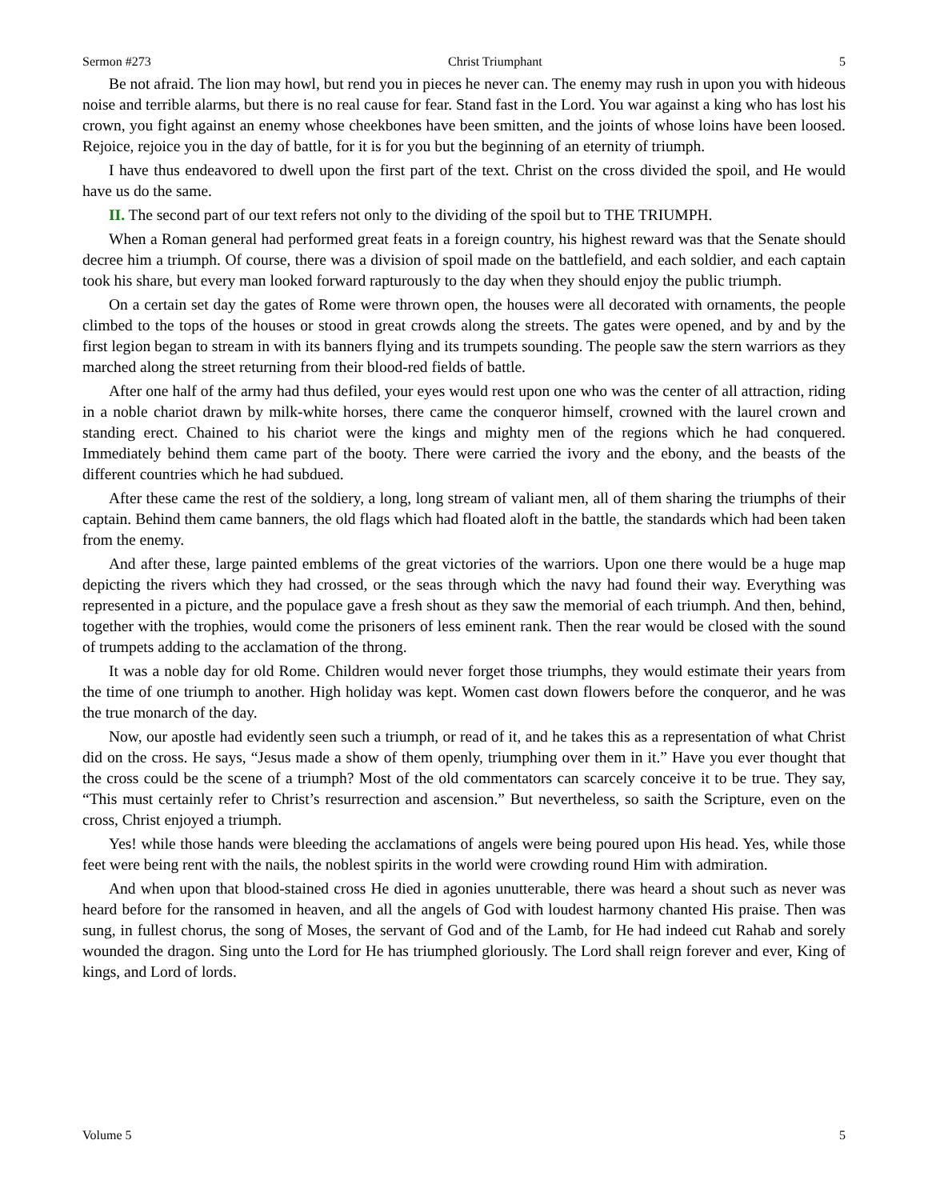Sermon #273 Christ Triumphant 5
Be not afraid. The lion may howl, but rend you in pieces he never can. The enemy may rush in upon you with hideous noise and terrible alarms, but there is no real cause for fear. Stand fast in the Lord. You war against a king who has lost his crown, you fight against an enemy whose cheekbones have been smitten, and the joints of whose loins have been loosed. Rejoice, rejoice you in the day of battle, for it is for you but the beginning of an eternity of triumph.
I have thus endeavored to dwell upon the first part of the text. Christ on the cross divided the spoil, and He would have us do the same.
II. The second part of our text refers not only to the dividing of the spoil but to THE TRIUMPH.
When a Roman general had performed great feats in a foreign country, his highest reward was that the Senate should decree him a triumph. Of course, there was a division of spoil made on the battlefield, and each soldier, and each captain took his share, but every man looked forward rapturously to the day when they should enjoy the public triumph.
On a certain set day the gates of Rome were thrown open, the houses were all decorated with ornaments, the people climbed to the tops of the houses or stood in great crowds along the streets. The gates were opened, and by and by the first legion began to stream in with its banners flying and its trumpets sounding. The people saw the stern warriors as they marched along the street returning from their blood-red fields of battle.
After one half of the army had thus defiled, your eyes would rest upon one who was the center of all attraction, riding in a noble chariot drawn by milk-white horses, there came the conqueror himself, crowned with the laurel crown and standing erect. Chained to his chariot were the kings and mighty men of the regions which he had conquered. Immediately behind them came part of the booty. There were carried the ivory and the ebony, and the beasts of the different countries which he had subdued.
After these came the rest of the soldiery, a long, long stream of valiant men, all of them sharing the triumphs of their captain. Behind them came banners, the old flags which had floated aloft in the battle, the standards which had been taken from the enemy.
And after these, large painted emblems of the great victories of the warriors. Upon one there would be a huge map depicting the rivers which they had crossed, or the seas through which the navy had found their way. Everything was represented in a picture, and the populace gave a fresh shout as they saw the memorial of each triumph. And then, behind, together with the trophies, would come the prisoners of less eminent rank. Then the rear would be closed with the sound of trumpets adding to the acclamation of the throng.
It was a noble day for old Rome. Children would never forget those triumphs, they would estimate their years from the time of one triumph to another. High holiday was kept. Women cast down flowers before the conqueror, and he was the true monarch of the day.
Now, our apostle had evidently seen such a triumph, or read of it, and he takes this as a representation of what Christ did on the cross. He says, “Jesus made a show of them openly, triumphing over them in it.” Have you ever thought that the cross could be the scene of a triumph? Most of the old commentators can scarcely conceive it to be true. They say, “This must certainly refer to Christ’s resurrection and ascension.” But nevertheless, so saith the Scripture, even on the cross, Christ enjoyed a triumph.
Yes! while those hands were bleeding the acclamations of angels were being poured upon His head. Yes, while those feet were being rent with the nails, the noblest spirits in the world were crowding round Him with admiration.
And when upon that blood-stained cross He died in agonies unutterable, there was heard a shout such as never was heard before for the ransomed in heaven, and all the angels of God with loudest harmony chanted His praise. Then was sung, in fullest chorus, the song of Moses, the servant of God and of the Lamb, for He had indeed cut Rahab and sorely wounded the dragon. Sing unto the Lord for He has triumphed gloriously. The Lord shall reign forever and ever, King of kings, and Lord of lords.
Volume 5 5